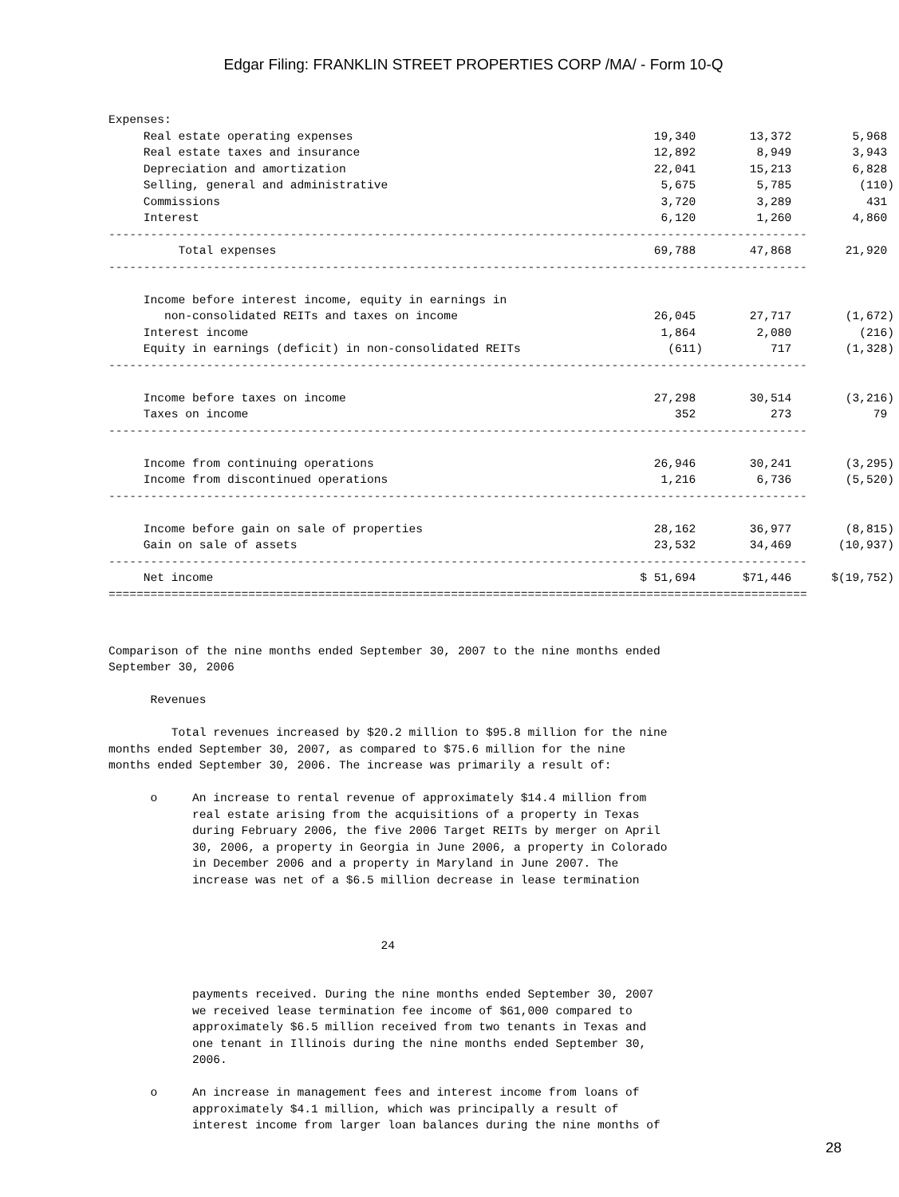Edgar Filing: FRANKLIN STREET PROPERTIES CORP /MA/ - Form 10-Q
| Expenses: | | | |
| Real estate operating expenses | 19,340 | 13,372 | 5,968 |
| Real estate taxes and insurance | 12,892 | 8,949 | 3,943 |
| Depreciation and amortization | 22,041 | 15,213 | 6,828 |
| Selling, general and administrative | 5,675 | 5,785 | (110) |
| Commissions | 3,720 | 3,289 | 431 |
| Interest | 6,120 | 1,260 | 4,860 |
| ---------------------------------------------------------------------------------------------------- | | | |
| Total expenses | 69,788 | 47,868 | 21,920 |
| ---------------------------------------------------------------------------------------------------- | | | |
| Income before interest income, equity in earnings in | | | |
| non-consolidated REITs and taxes on income | 26,045 | 27,717 | (1,672) |
| Interest income | 1,864 | 2,080 | (216) |
| Equity in earnings (deficit) in non-consolidated REITs | (611) | 717 | (1,328) |
| ---------------------------------------------------------------------------------------------------- | | | |
| Income before taxes on income | 27,298 | 30,514 | (3,216) |
| Taxes on income | 352 | 273 | 79 |
| ---------------------------------------------------------------------------------------------------- | | | |
| Income from continuing operations | 26,946 | 30,241 | (3,295) |
| Income from discontinued operations | 1,216 | 6,736 | (5,520) |
| ---------------------------------------------------------------------------------------------------- | | | |
| Income before gain on sale of properties | 28,162 | 36,977 | (8,815) |
| Gain on sale of assets | 23,532 | 34,469 | (10,937) |
| ---------------------------------------------------------------------------------------------------- | | | |
| Net income | $ 51,694 | $71,446 | $(19,752) |
| ==================================================================================================== | | | |
Comparison of the nine months ended September 30, 2007 to the nine months ended
September 30, 2006

      Revenues

         Total revenues increased by $20.2 million to $95.8 million for the nine
months ended September 30, 2007, as compared to $75.6 million for the nine
months ended September 30, 2006. The increase was primarily a result of:

      o     An increase to rental revenue of approximately $14.4 million from
            real estate arising from the acquisitions of a property in Texas
            during February 2006, the five 2006 Target REITs by merger on April
            30, 2006, a property in Georgia in June 2006, a property in Colorado
            in December 2006 and a property in Maryland in June 2007. The
            increase was net of a $6.5 million decrease in lease termination



                                       24


            payments received. During the nine months ended September 30, 2007
            we received lease termination fee income of $61,000 compared to
            approximately $6.5 million received from two tenants in Texas and
            one tenant in Illinois during the nine months ended September 30,
            2006.

      o     An increase in management fees and interest income from loans of
            approximately $4.1 million, which was principally a result of
            interest income from larger loan balances during the nine months of
28